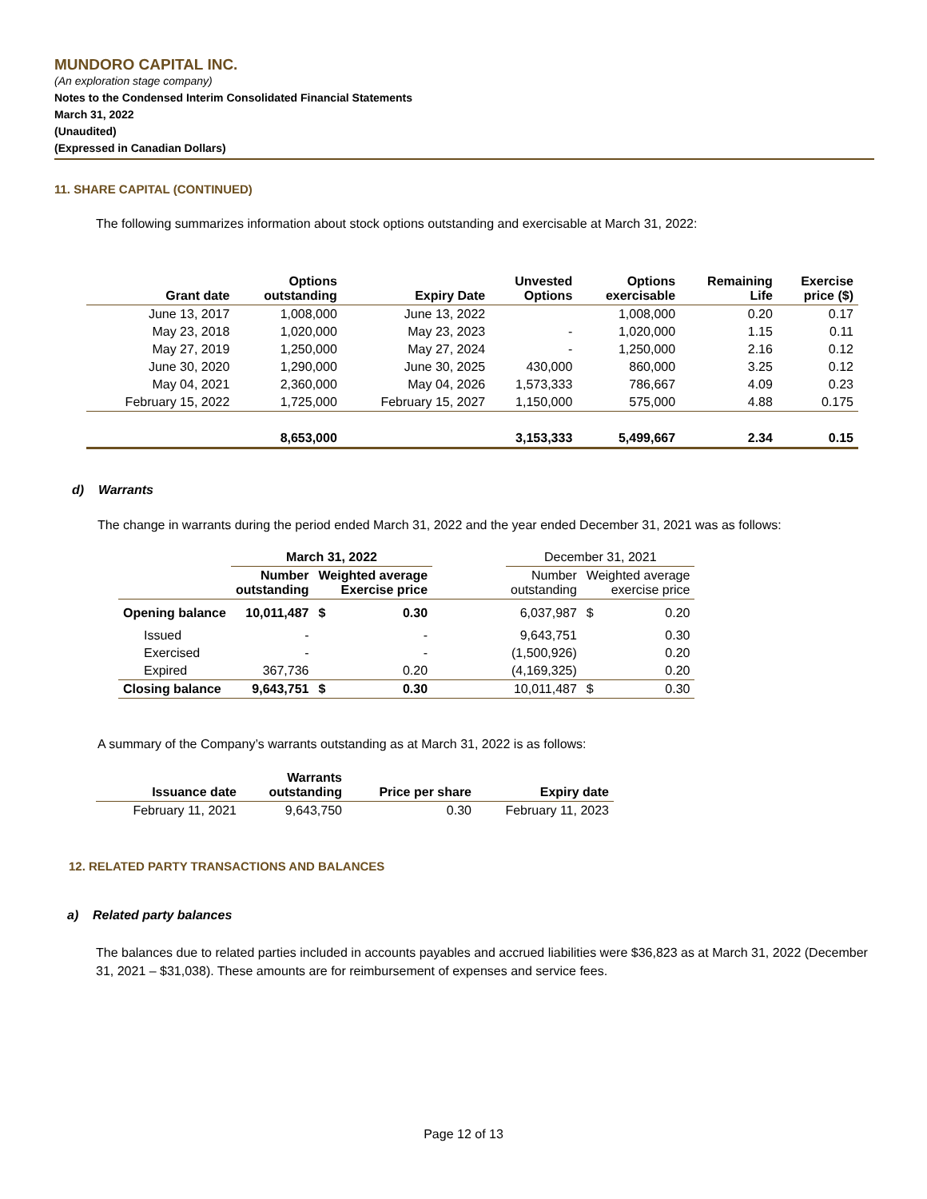MUNDORO CAPITAL INC.
(An exploration stage company)
Notes to the Condensed Interim Consolidated Financial Statements
March 31, 2022
(Unaudited)
(Expressed in Canadian Dollars)
11. SHARE CAPITAL (CONTINUED)
The following summarizes information about stock options outstanding and exercisable at March 31, 2022:
| Grant date | Options outstanding | Expiry Date | Unvested Options | Options exercisable | Remaining Life | Exercise price ($) |
| --- | --- | --- | --- | --- | --- | --- |
| June 13, 2017 | 1,008,000 | June 13, 2022 | | 1,008,000 | 0.20 | 0.17 |
| May 23, 2018 | 1,020,000 | May 23, 2023 | - | 1,020,000 | 1.15 | 0.11 |
| May 27, 2019 | 1,250,000 | May 27, 2024 | - | 1,250,000 | 2.16 | 0.12 |
| June 30, 2020 | 1,290,000 | June 30, 2025 | 430,000 | 860,000 | 3.25 | 0.12 |
| May 04, 2021 | 2,360,000 | May 04, 2026 | 1,573,333 | 786,667 | 4.09 | 0.23 |
| February 15, 2022 | 1,725,000 | February 15, 2027 | 1,150,000 | 575,000 | 4.88 | 0.175 |
| | 8,653,000 | | 3,153,333 | 5,499,667 | 2.34 | 0.15 |
d) Warrants
The change in warrants during the period ended March 31, 2022 and the year ended December 31, 2021 was as follows:
| | March 31, 2022 | | | | December 31, 2021 | | |
| --- | --- | --- | --- | --- | --- | --- | --- |
| | Number outstanding | Weighted average Exercise price | | | Number outstanding | Weighted average exercise price | |
| Opening balance | 10,011,487 | $ | 0.30 | | 6,037,987 | $ | 0.20 |
| Issued | - | | - | | 9,643,751 | | 0.30 |
| Exercised | - | | - | | (1,500,926) | | 0.20 |
| Expired | 367,736 | | 0.20 | | (4,169,325) | | 0.20 |
| Closing balance | 9,643,751 | $ | 0.30 | | 10,011,487 | $ | 0.30 |
A summary of the Company’s warrants outstanding as at March 31, 2022 is as follows:
| Issuance date | Warrants outstanding | Price per share | Expiry date |
| --- | --- | --- | --- |
| February 11, 2021 | 9,643,750 | 0.30 | February 11, 2023 |
12. RELATED PARTY TRANSACTIONS AND BALANCES
a) Related party balances
The balances due to related parties included in accounts payables and accrued liabilities were $36,823 as at March 31, 2022 (December 31, 2021 – $31,038). These amounts are for reimbursement of expenses and service fees.
Page 12 of 13